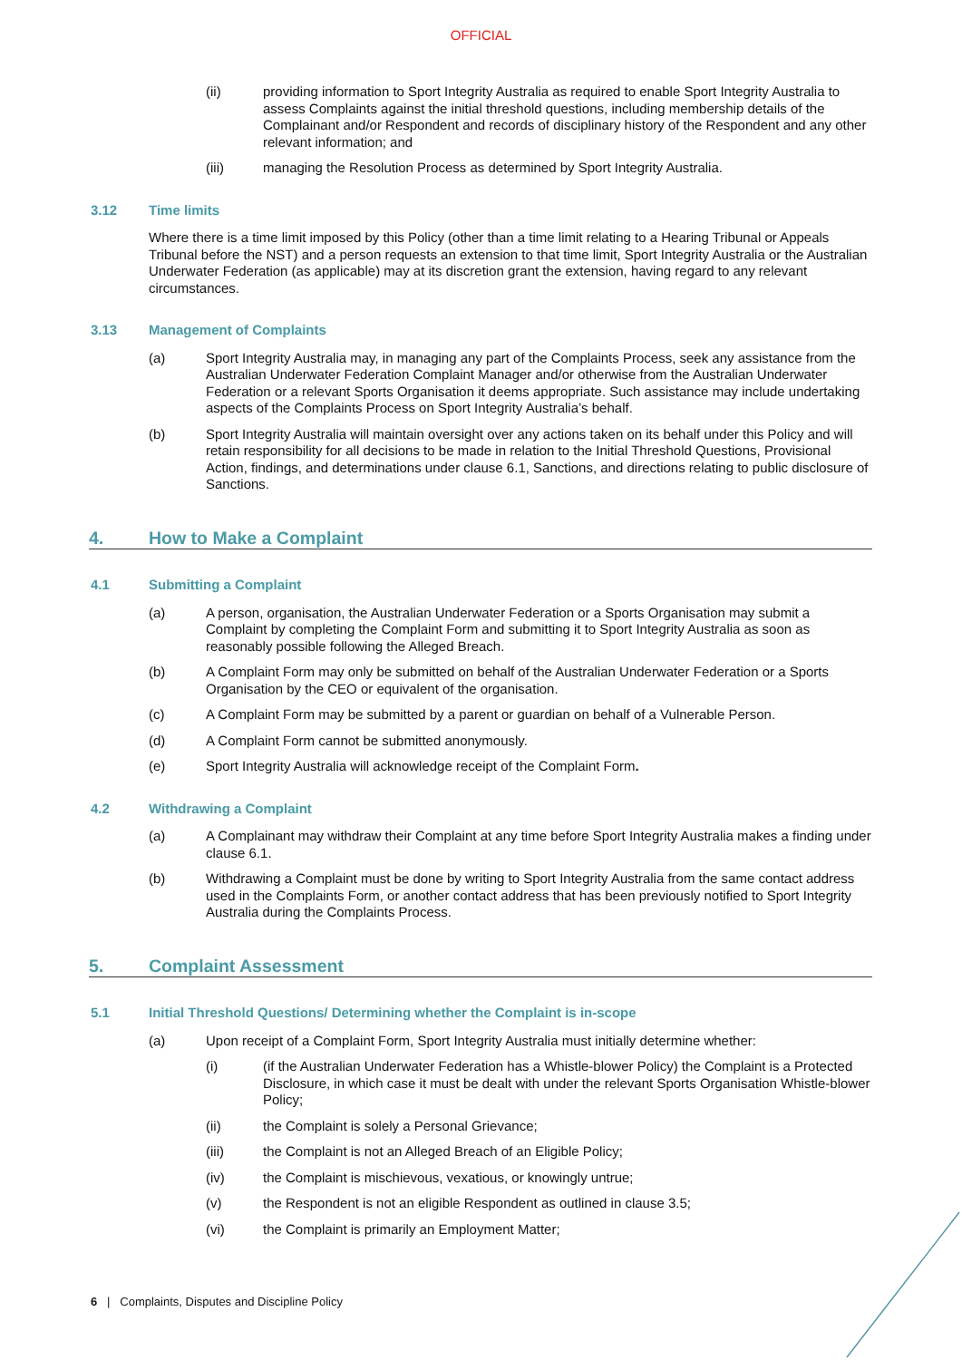OFFICIAL
(ii) providing information to Sport Integrity Australia as required to enable Sport Integrity Australia to assess Complaints against the initial threshold questions, including membership details of the Complainant and/or Respondent and records of disciplinary history of the Respondent and any other relevant information; and
(iii) managing the Resolution Process as determined by Sport Integrity Australia.
3.12 Time limits
Where there is a time limit imposed by this Policy (other than a time limit relating to a Hearing Tribunal or Appeals Tribunal before the NST) and a person requests an extension to that time limit, Sport Integrity Australia or the Australian Underwater Federation (as applicable) may at its discretion grant the extension, having regard to any relevant circumstances.
3.13 Management of Complaints
(a) Sport Integrity Australia may, in managing any part of the Complaints Process, seek any assistance from the Australian Underwater Federation Complaint Manager and/or otherwise from the Australian Underwater Federation or a relevant Sports Organisation it deems appropriate. Such assistance may include undertaking aspects of the Complaints Process on Sport Integrity Australia’s behalf.
(b) Sport Integrity Australia will maintain oversight over any actions taken on its behalf under this Policy and will retain responsibility for all decisions to be made in relation to the Initial Threshold Questions, Provisional Action, findings, and determinations under clause 6.1, Sanctions, and directions relating to public disclosure of Sanctions.
4. How to Make a Complaint
4.1 Submitting a Complaint
(a) A person, organisation, the Australian Underwater Federation or a Sports Organisation may submit a Complaint by completing the Complaint Form and submitting it to Sport Integrity Australia as soon as reasonably possible following the Alleged Breach.
(b) A Complaint Form may only be submitted on behalf of the Australian Underwater Federation or a Sports Organisation by the CEO or equivalent of the organisation.
(c) A Complaint Form may be submitted by a parent or guardian on behalf of a Vulnerable Person.
(d) A Complaint Form cannot be submitted anonymously.
(e) Sport Integrity Australia will acknowledge receipt of the Complaint Form.
4.2 Withdrawing a Complaint
(a) A Complainant may withdraw their Complaint at any time before Sport Integrity Australia makes a finding under clause 6.1.
(b) Withdrawing a Complaint must be done by writing to Sport Integrity Australia from the same contact address used in the Complaints Form, or another contact address that has been previously notified to Sport Integrity Australia during the Complaints Process.
5. Complaint Assessment
5.1 Initial Threshold Questions/ Determining whether the Complaint is in-scope
(a) Upon receipt of a Complaint Form, Sport Integrity Australia must initially determine whether:
(i) (if the Australian Underwater Federation has a Whistle-blower Policy) the Complaint is a Protected Disclosure, in which case it must be dealt with under the relevant Sports Organisation Whistle-blower Policy;
(ii) the Complaint is solely a Personal Grievance;
(iii) the Complaint is not an Alleged Breach of an Eligible Policy;
(iv) the Complaint is mischievous, vexatious, or knowingly untrue;
(v) the Respondent is not an eligible Respondent as outlined in clause 3.5;
(vi) the Complaint is primarily an Employment Matter;
6 | Complaints, Disputes and Discipline Policy